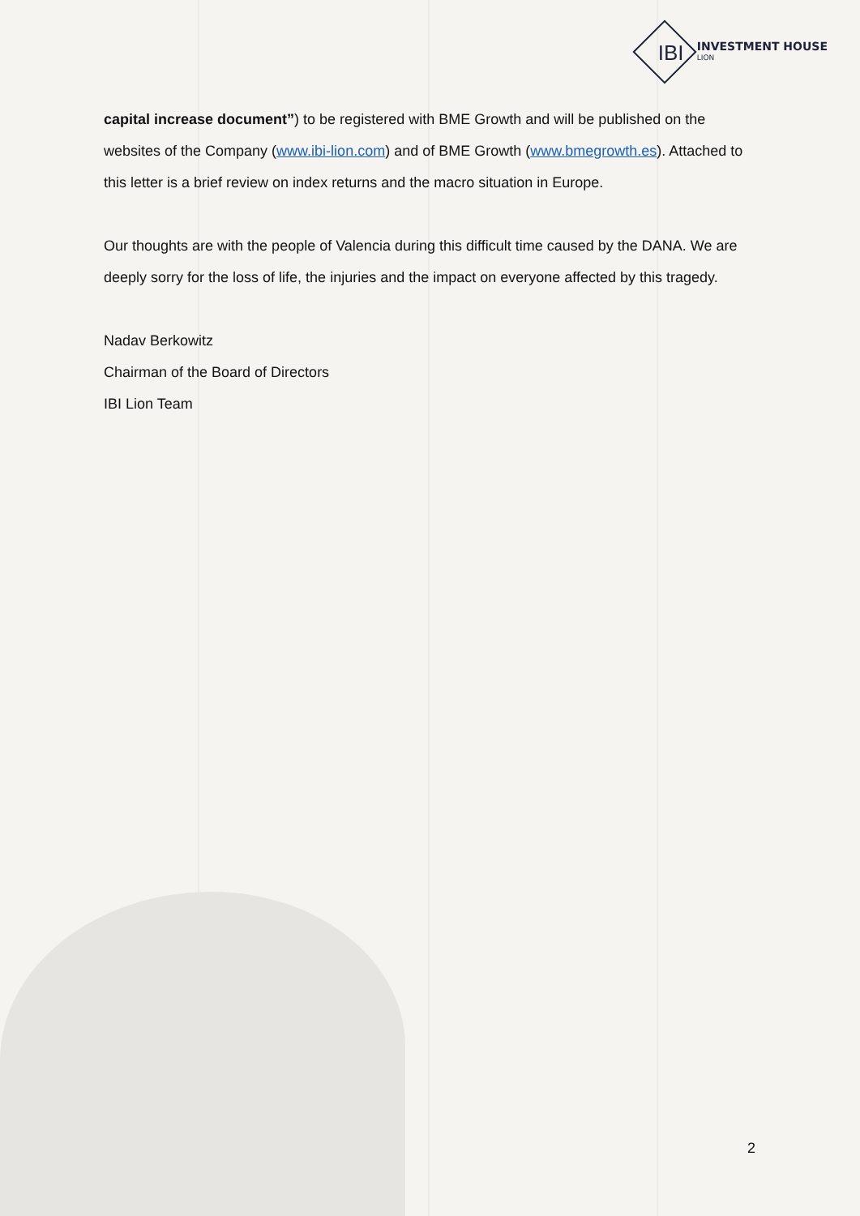IBI
INVESTMENT HOUSE
LION
capital increase document”) to be registered with BME Growth and will be published on the websites of the Company (www.ibi-lion.com) and of BME Growth (www.bmegrowth.es). Attached to this letter is a brief review on index returns and the macro situation in Europe.
Our thoughts are with the people of Valencia during this difficult time caused by the DANA. We are deeply sorry for the loss of life, the injuries and the impact on everyone affected by this tragedy.
Nadav Berkowitz
Chairman of the Board of Directors
IBI Lion Team
2